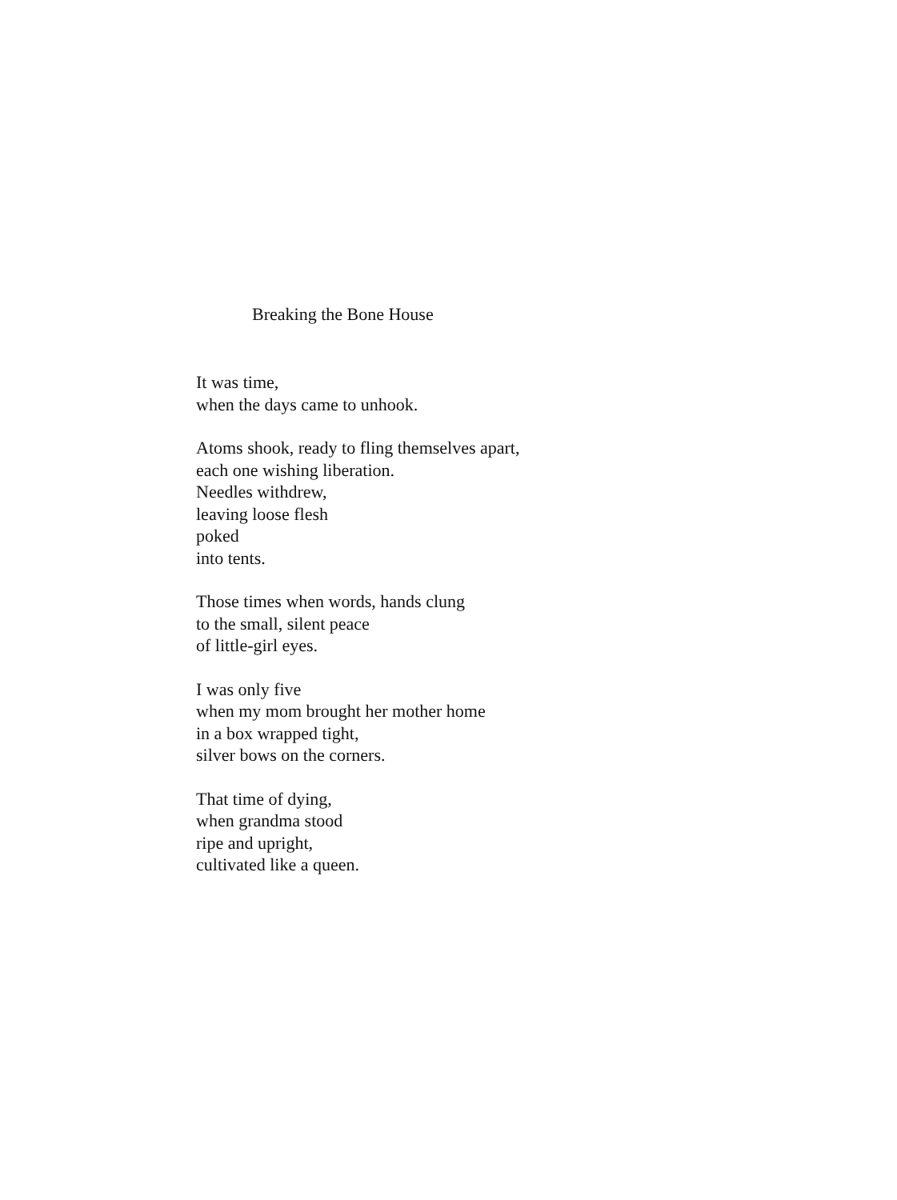Breaking the Bone House
It was time,
when the days came to unhook.
Atoms shook, ready to fling themselves apart,
each one wishing liberation.
Needles withdrew,
leaving loose flesh
poked
into tents.
Those times when words, hands clung
to the small, silent peace
of little-girl eyes.
I was only five
when my mom brought her mother home
in a box wrapped tight,
silver bows on the corners.
That time of dying,
when grandma stood
ripe and upright,
cultivated like a queen.